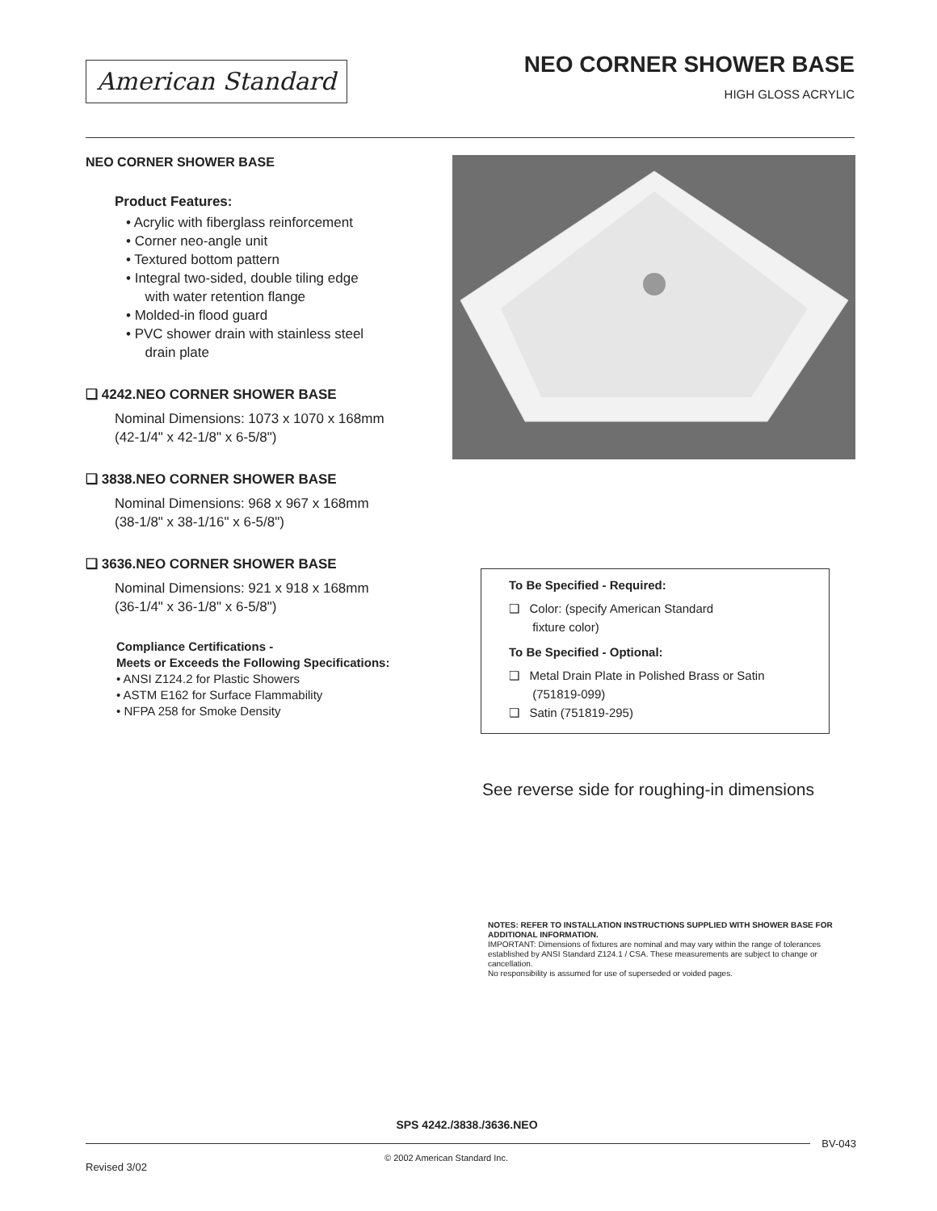American Standard
NEO CORNER SHOWER BASE
HIGH GLOSS ACRYLIC
NEO CORNER SHOWER BASE
Product Features:
• Acrylic with fiberglass reinforcement
• Corner neo-angle unit
• Textured bottom pattern
• Integral two-sided, double tiling edge
with water retention flange
• Molded-in flood guard
• PVC shower drain with stainless steel
drain plate
❑ 4242.NEO CORNER SHOWER BASE
Nominal Dimensions: 1073 x 1070 x 168mm
(42-1/4" x 42-1/8" x 6-5/8")
❑ 3838.NEO CORNER SHOWER BASE
Nominal Dimensions: 968 x 967 x 168mm
(38-1/8" x 38-1/16" x 6-5/8")
❑ 3636.NEO CORNER SHOWER BASE
Nominal Dimensions: 921 x 918 x 168mm
(36-1/4" x 36-1/8" x 6-5/8")
Compliance Certifications -
Meets or Exceeds the Following Specifications:
• ANSI Z124.2 for Plastic Showers
• ASTM E162 for Surface Flammability
• NFPA 258 for Smoke Density
To Be Specified - Required:
❑ Color: (specify American Standard
fixture color)
To Be Specified - Optional:
❑ Metal Drain Plate in Polished Brass or Satin
(751819-099)
❑ Satin (751819-295)
See reverse side for roughing-in dimensions
NOTES: REFER TO INSTALLATION INSTRUCTIONS SUPPLIED WITH SHOWER BASE FOR ADDITIONAL INFORMATION.
IMPORTANT: Dimensions of fixtures are nominal and may vary within the range of tolerances established by ANSI Standard Z124.1 / CSA. These measurements are subject to change or cancellation.
No responsibility is assumed for use of superseded or voided pages.
SPS 4242./3838./3636.NEO
BV-043
Revised 3/02
© 2002 American Standard Inc.